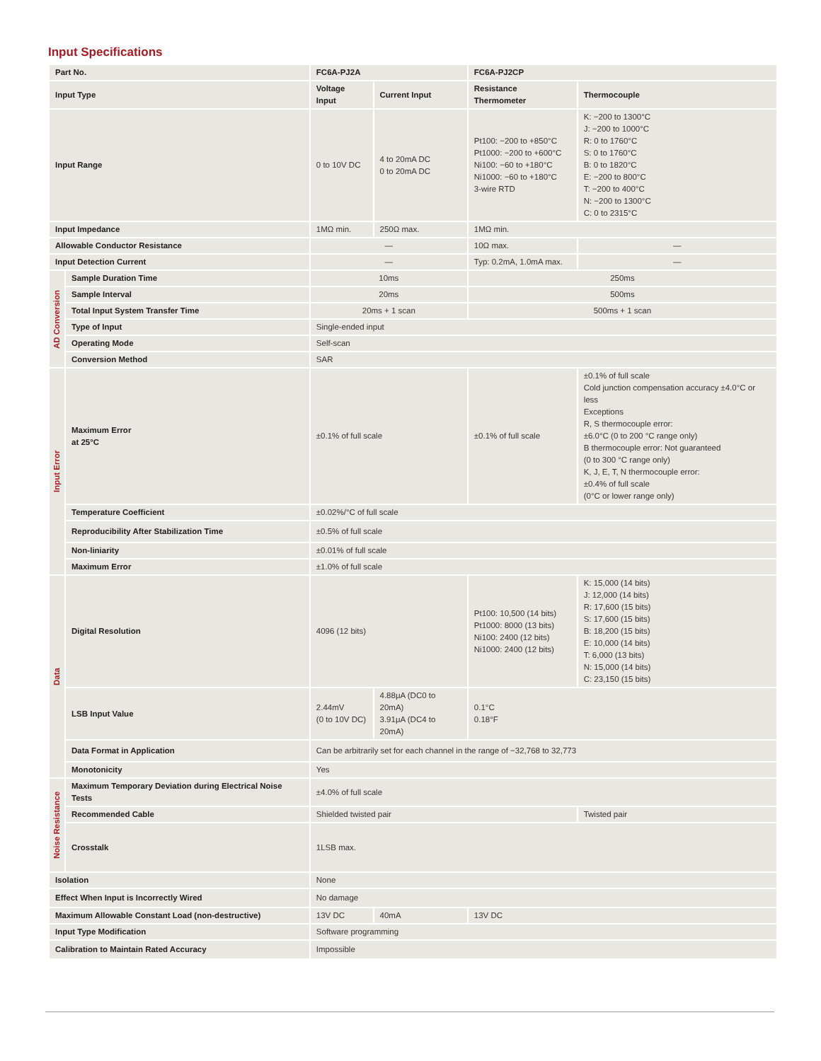Input Specifications
| Part No. | | FC6A-PJ2A | | FC6A-PJ2CP | |
| --- | --- | --- | --- | --- | --- |
| Input Type | | Voltage Input | Current Input | Resistance Thermometer | Thermocouple |
| Input Range | | 0 to 10V DC | 4 to 20mA DC 0 to 20mA DC | Pt100: −200 to +850°C Pt1000: −200 to +600°C Ni100: −60 to +180°C Ni1000: −60 to +180°C 3-wire RTD | K: −200 to 1300°C J: −200 to 1000°C R: 0 to 1760°C S: 0 to 1760°C B: 0 to 1820°C E: −200 to 800°C T: −200 to 400°C N: −200 to 1300°C C: 0 to 2315°C |
| Input Impedance | | 1MΩ min. | 250Ω max. | 1MΩ min. | |
| Allowable Conductor Resistance | | — | | 10Ω max. | — |
| Input Detection Current | | — | | Typ: 0.2mA, 1.0mA max. | — |
| AD Conversion | Sample Duration Time | 10ms | | 250ms | |
| | Sample Interval | 20ms | | 500ms | |
| | Total Input System Transfer Time | 20ms + 1 scan | | 500ms + 1 scan | |
| | Type of Input | Single-ended input | | | |
| | Operating Mode | Self-scan | | | |
| | Conversion Method | SAR | | | |
| Input Error | Maximum Error at 25°C | ±0.1% of full scale | | ±0.1% of full scale | ±0.1% of full scale Cold junction compensation accuracy ±4.0°C or less Exceptions R, S thermocouple error: ±6.0°C (0 to 200 °C range only) B thermocouple error: Not guaranteed (0 to 300 °C range only) K, J, E, T, N thermocouple error: ±0.4% of full scale (0°C or lower range only) |
| | Temperature Coefficient | ±0.02%/°C of full scale | | | |
| | Reproducibility After Stabilization Time | ±0.5% of full scale | | | |
| | Non-liniarity | ±0.01% of full scale | | | |
| | Maximum Error | ±1.0% of full scale | | | |
| Data | Digital Resolution | 4096 (12 bits) | | Pt100: 10,500 (14 bits) Pt1000: 8000 (13 bits) Ni100: 2400 (12 bits) Ni1000: 2400 (12 bits) | K: 15,000 (14 bits) J: 12,000 (14 bits) R: 17,600 (15 bits) S: 17,600 (15 bits) B: 18,200 (15 bits) E: 10,000 (14 bits) T: 6,000 (13 bits) N: 15,000 (14 bits) C: 23,150 (15 bits) |
| | LSB Input Value | 2.44mV (0 to 10V DC) | 4.88μA (DC0 to 20mA) 3.91μA (DC4 to 20mA) | 0.1°C 0.18°F | |
| | Data Format in Application | Can be arbitrarily set for each channel in the range of −32,768 to 32,773 | | | |
| | Monotonicity | Yes | | | |
| Noise Resistance | Maximum Temporary Deviation during Electrical Noise Tests | ±4.0% of full scale | | | |
| | Recommended Cable | Shielded twisted pair | | | Twisted pair |
| | Crosstalk | 1LSB max. | | | |
| Isolation | | None | | | |
| Effect When Input is Incorrectly Wired | | No damage | | | |
| Maximum Allowable Constant Load (non-destructive) | | 13V DC | 40mA | 13V DC | |
| Input Type Modification | | Software programming | | | |
| Calibration to Maintain Rated Accuracy | | Impossible | | | |